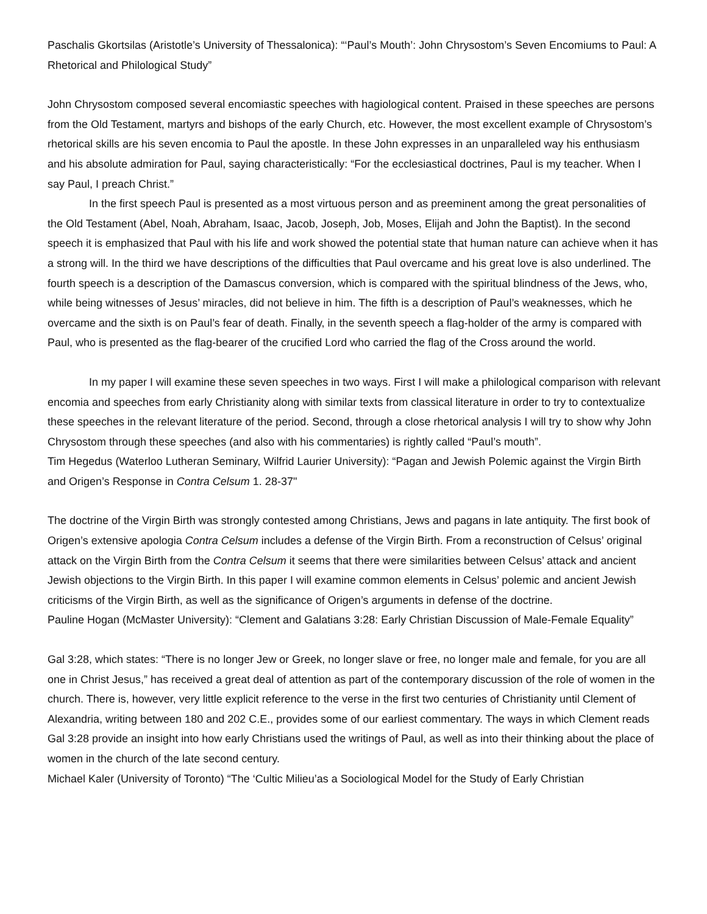Paschalis Gkortsilas (Aristotle’s University of Thessalonica): “‘Paul’s Mouth’: John Chrysostom’s Seven Encomiums to Paul: A Rhetorical and Philological Study”
John Chrysostom composed several encomiastic speeches with hagiological content. Praised in these speeches are persons from the Old Testament, martyrs and bishops of the early Church, etc. However, the most excellent example of Chrysostom’s rhetorical skills are his seven encomia to Paul the apostle. In these John expresses in an unparalleled way his enthusiasm and his absolute admiration for Paul, saying characteristically: “For the ecclesiastical doctrines, Paul is my teacher. When I say Paul, I preach Christ.”
In the first speech Paul is presented as a most virtuous person and as preeminent among the great personalities of the Old Testament (Abel, Noah, Abraham, Isaac, Jacob, Joseph, Job, Moses, Elijah and John the Baptist). In the second speech it is emphasized that Paul with his life and work showed the potential state that human nature can achieve when it has a strong will. In the third we have descriptions of the difficulties that Paul overcame and his great love is also underlined. The fourth speech is a description of the Damascus conversion, which is compared with the spiritual blindness of the Jews, who, while being witnesses of Jesus’ miracles, did not believe in him. The fifth is a description of Paul’s weaknesses, which he overcame and the sixth is on Paul’s fear of death. Finally, in the seventh speech a flag-holder of the army is compared with Paul, who is presented as the flag-bearer of the crucified Lord who carried the flag of the Cross around the world.
In my paper I will examine these seven speeches in two ways. First I will make a philological comparison with relevant encomia and speeches from early Christianity along with similar texts from classical literature in order to try to contextualize these speeches in the relevant literature of the period. Second, through a close rhetorical analysis I will try to show why John Chrysostom through these speeches (and also with his commentaries) is rightly called “Paul’s mouth”.
Tim Hegedus (Waterloo Lutheran Seminary, Wilfrid Laurier University): “Pagan and Jewish Polemic against the Virgin Birth and Origen’s Response in Contra Celsum 1. 28-37"
The doctrine of the Virgin Birth was strongly contested among Christians, Jews and pagans in late antiquity. The first book of Origen’s extensive apologia Contra Celsum includes a defense of the Virgin Birth. From a reconstruction of Celsus’ original attack on the Virgin Birth from the Contra Celsum it seems that there were similarities between Celsus’ attack and ancient Jewish objections to the Virgin Birth. In this paper I will examine common elements in Celsus’ polemic and ancient Jewish criticisms of the Virgin Birth, as well as the significance of Origen’s arguments in defense of the doctrine.
Pauline Hogan (McMaster University): “Clement and Galatians 3:28: Early Christian Discussion of Male-Female Equality”
Gal 3:28, which states: “There is no longer Jew or Greek, no longer slave or free, no longer male and female, for you are all one in Christ Jesus,” has received a great deal of attention as part of the contemporary discussion of the role of women in the church. There is, however, very little explicit reference to the verse in the first two centuries of Christianity until Clement of Alexandria, writing between 180 and 202 C.E., provides some of our earliest commentary. The ways in which Clement reads Gal 3:28 provide an insight into how early Christians used the writings of Paul, as well as into their thinking about the place of women in the church of the late second century.
Michael Kaler (University of Toronto) “The ‘Cultic Milieu’as a Sociological Model for the Study of Early Christian